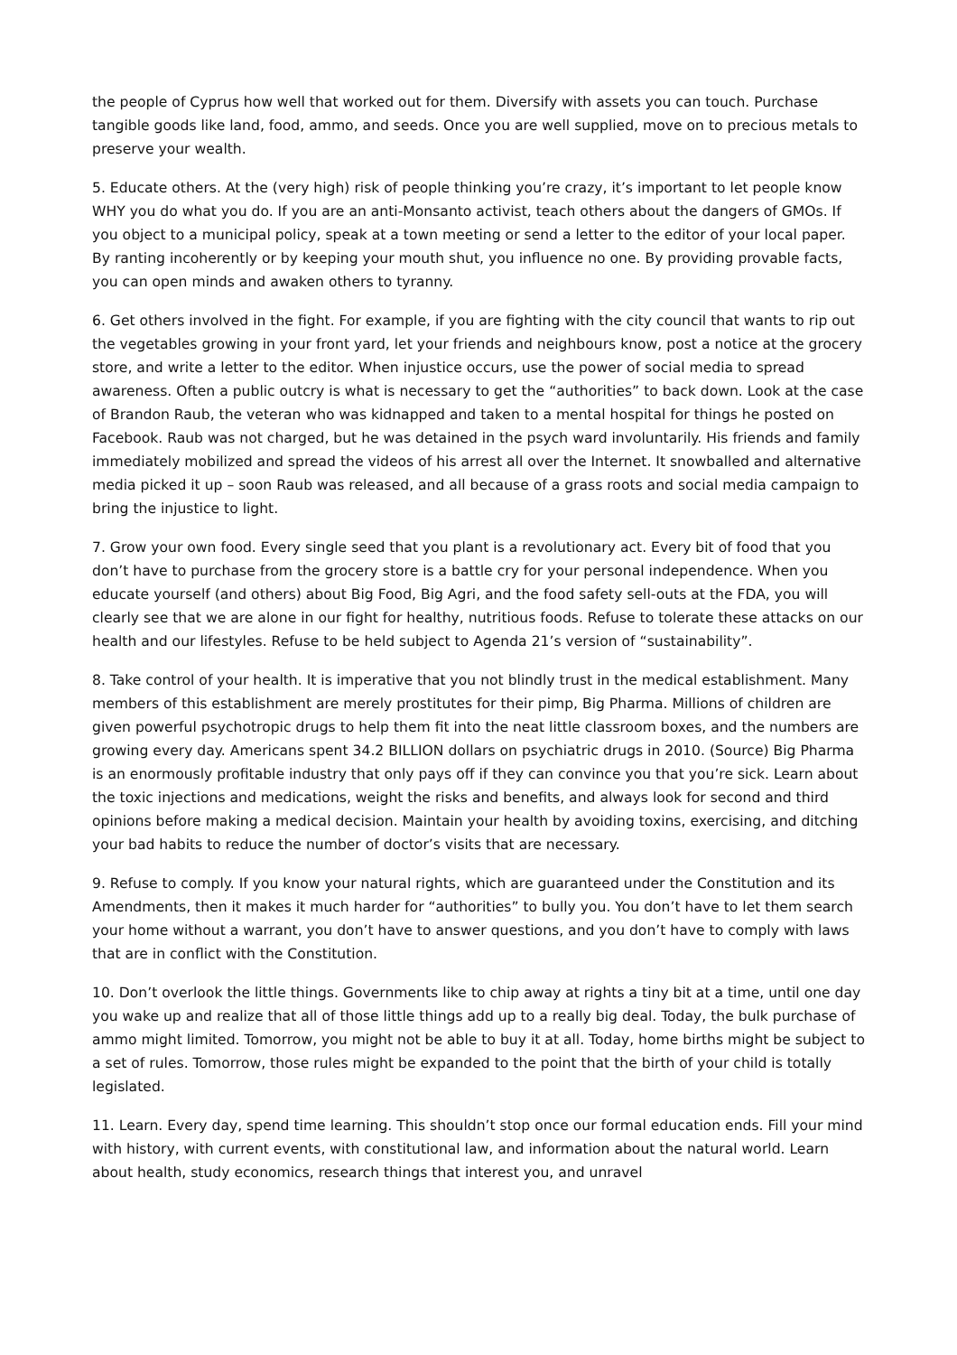the people of Cyprus how well that worked out for them. Diversify with assets you can touch. Purchase tangible goods like land, food, ammo, and seeds. Once you are well supplied, move on to precious metals to preserve your wealth.
5. Educate others. At the (very high) risk of people thinking you’re crazy, it’s important to let people know WHY you do what you do. If you are an anti-Monsanto activist, teach others about the dangers of GMOs. If you object to a municipal policy, speak at a town meeting or send a letter to the editor of your local paper. By ranting incoherently or by keeping your mouth shut, you influence no one. By providing provable facts, you can open minds and awaken others to tyranny.
6. Get others involved in the fight. For example, if you are fighting with the city council that wants to rip out the vegetables growing in your front yard, let your friends and neighbours know, post a notice at the grocery store, and write a letter to the editor. When injustice occurs, use the power of social media to spread awareness. Often a public outcry is what is necessary to get the “authorities” to back down. Look at the case of Brandon Raub, the veteran who was kidnapped and taken to a mental hospital for things he posted on Facebook. Raub was not charged, but he was detained in the psych ward involuntarily. His friends and family immediately mobilized and spread the videos of his arrest all over the Internet. It snowballed and alternative media picked it up – soon Raub was released, and all because of a grass roots and social media campaign to bring the injustice to light.
7. Grow your own food. Every single seed that you plant is a revolutionary act. Every bit of food that you don’t have to purchase from the grocery store is a battle cry for your personal independence. When you educate yourself (and others) about Big Food, Big Agri, and the food safety sell-outs at the FDA, you will clearly see that we are alone in our fight for healthy, nutritious foods. Refuse to tolerate these attacks on our health and our lifestyles. Refuse to be held subject to Agenda 21’s version of “sustainability”.
8. Take control of your health. It is imperative that you not blindly trust in the medical establishment. Many members of this establishment are merely prostitutes for their pimp, Big Pharma. Millions of children are given powerful psychotropic drugs to help them fit into the neat little classroom boxes, and the numbers are growing every day. Americans spent 34.2 BILLION dollars on psychiatric drugs in 2010. (Source) Big Pharma is an enormously profitable industry that only pays off if they can convince you that you’re sick. Learn about the toxic injections and medications, weight the risks and benefits, and always look for second and third opinions before making a medical decision. Maintain your health by avoiding toxins, exercising, and ditching your bad habits to reduce the number of doctor’s visits that are necessary.
9. Refuse to comply. If you know your natural rights, which are guaranteed under the Constitution and its Amendments, then it makes it much harder for “authorities” to bully you. You don’t have to let them search your home without a warrant, you don’t have to answer questions, and you don’t have to comply with laws that are in conflict with the Constitution.
10. Don’t overlook the little things. Governments like to chip away at rights a tiny bit at a time, until one day you wake up and realize that all of those little things add up to a really big deal. Today, the bulk purchase of ammo might limited. Tomorrow, you might not be able to buy it at all. Today, home births might be subject to a set of rules. Tomorrow, those rules might be expanded to the point that the birth of your child is totally legislated.
11. Learn. Every day, spend time learning. This shouldn’t stop once our formal education ends. Fill your mind with history, with current events, with constitutional law, and information about the natural world. Learn about health, study economics, research things that interest you, and unravel